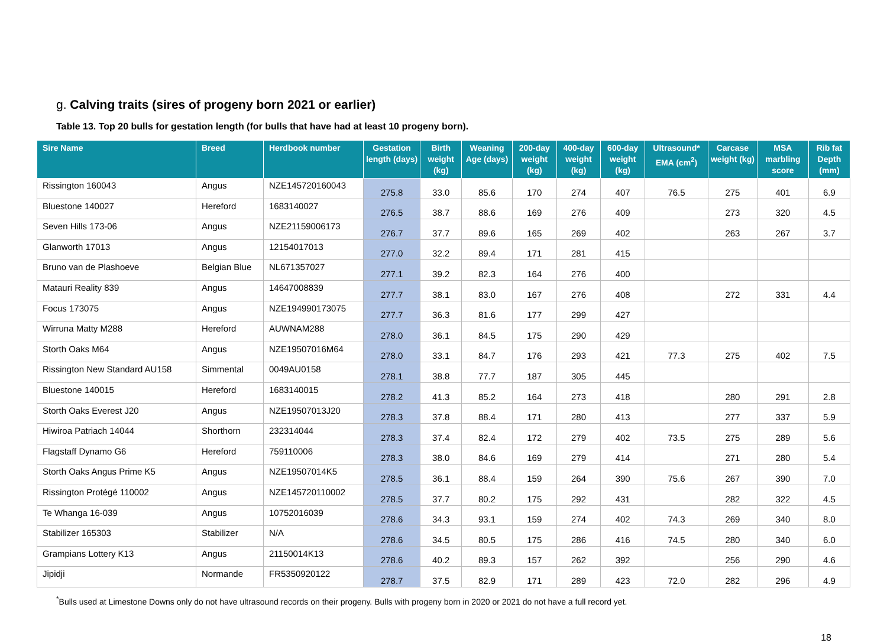g. Calving traits (sires of progeny born 2021 or earlier)
Table 13. Top 20 bulls for gestation length (for bulls that have had at least 10 progeny born).
| Sire Name | Breed | Herdbook number | Gestation length (days) | Birth weight (kg) | Weaning Age (days) | 200-day weight (kg) | 400-day weight (kg) | 600-day weight (kg) | Ultrasound* EMA (cm<sup>2</sup>) | Carcase weight (kg) | MSA marbling score | Rib fat Depth (mm) |
| --- | --- | --- | --- | --- | --- | --- | --- | --- | --- | --- | --- | --- |
| Rissington 160043 | Angus | NZE145720160043 | 275.8 | 33.0 | 85.6 | 170 | 274 | 407 | 76.5 | 275 | 401 | 6.9 |
| Bluestone 140027 | Hereford | 1683140027 | 276.5 | 38.7 | 88.6 | 169 | 276 | 409 | | 273 | 320 | 4.5 |
| Seven Hills 173-06 | Angus | NZE21159006173 | 276.7 | 37.7 | 89.6 | 165 | 269 | 402 | | 263 | 267 | 3.7 |
| Glanworth 17013 | Angus | 12154017013 | 277.0 | 32.2 | 89.4 | 171 | 281 | 415 | | | | |
| Bruno van de Plashoeve | Belgian Blue | NL671357027 | 277.1 | 39.2 | 82.3 | 164 | 276 | 400 | | | | |
| Matauri Reality 839 | Angus | 14647008839 | 277.7 | 38.1 | 83.0 | 167 | 276 | 408 | | 272 | 331 | 4.4 |
| Focus 173075 | Angus | NZE194990173075 | 277.7 | 36.3 | 81.6 | 177 | 299 | 427 | | | | |
| Wirruna Matty M288 | Hereford | AUWNAM288 | 278.0 | 36.1 | 84.5 | 175 | 290 | 429 | | | | |
| Storth Oaks M64 | Angus | NZE19507016M64 | 278.0 | 33.1 | 84.7 | 176 | 293 | 421 | 77.3 | 275 | 402 | 7.5 |
| Rissington New Standard AU158 | Simmental | 0049AU0158 | 278.1 | 38.8 | 77.7 | 187 | 305 | 445 | | | | |
| Bluestone 140015 | Hereford | 1683140015 | 278.2 | 41.3 | 85.2 | 164 | 273 | 418 | | 280 | 291 | 2.8 |
| Storth Oaks Everest J20 | Angus | NZE19507013J20 | 278.3 | 37.8 | 88.4 | 171 | 280 | 413 | | 277 | 337 | 5.9 |
| Hiwiroa Patriach 14044 | Shorthorn | 232314044 | 278.3 | 37.4 | 82.4 | 172 | 279 | 402 | 73.5 | 275 | 289 | 5.6 |
| Flagstaff Dynamo G6 | Hereford | 759110006 | 278.3 | 38.0 | 84.6 | 169 | 279 | 414 | | 271 | 280 | 5.4 |
| Storth Oaks Angus Prime K5 | Angus | NZE19507014K5 | 278.5 | 36.1 | 88.4 | 159 | 264 | 390 | 75.6 | 267 | 390 | 7.0 |
| Rissington Protégé 110002 | Angus | NZE145720110002 | 278.5 | 37.7 | 80.2 | 175 | 292 | 431 | | 282 | 322 | 4.5 |
| Te Whanga 16-039 | Angus | 10752016039 | 278.6 | 34.3 | 93.1 | 159 | 274 | 402 | 74.3 | 269 | 340 | 8.0 |
| Stabilizer 165303 | Stabilizer | N/A | 278.6 | 34.5 | 80.5 | 175 | 286 | 416 | 74.5 | 280 | 340 | 6.0 |
| Grampians Lottery K13 | Angus | 21150014K13 | 278.6 | 40.2 | 89.3 | 157 | 262 | 392 | | 256 | 290 | 4.6 |
| Jipidji | Normande | FR5350920122 | 278.7 | 37.5 | 82.9 | 171 | 289 | 423 | 72.0 | 282 | 296 | 4.9 |
<sup>*</sup> Bulls used at Limestone Downs only do not have ultrasound records on their progeny. Bulls with progeny born in 2020 or 2021 do not have a full record yet.
18